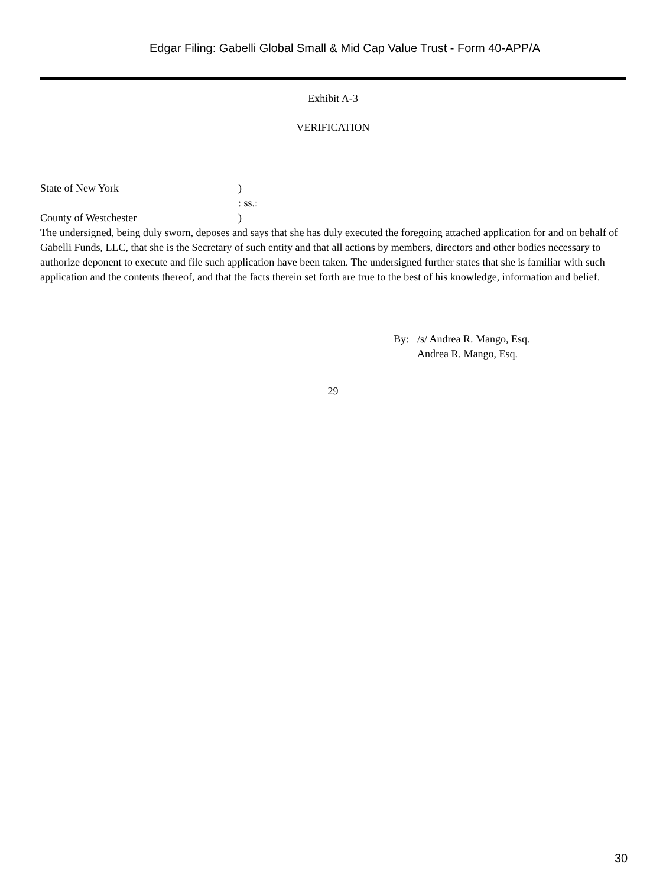Edgar Filing: Gabelli Global Small & Mid Cap Value Trust - Form 40-APP/A
Exhibit A-3
VERIFICATION
| State of New York | ) |
| | : ss.: |
| County of Westchester | ) |
The undersigned, being duly sworn, deposes and says that she has duly executed the foregoing attached application for and on behalf of Gabelli Funds, LLC, that she is the Secretary of such entity and that all actions by members, directors and other bodies necessary to authorize deponent to execute and file such application have been taken. The undersigned further states that she is familiar with such application and the contents thereof, and that the facts therein set forth are true to the best of his knowledge, information and belief.
| By: | /s/ Andrea R. Mango, Esq. |
| | Andrea R. Mango, Esq. |
29
30